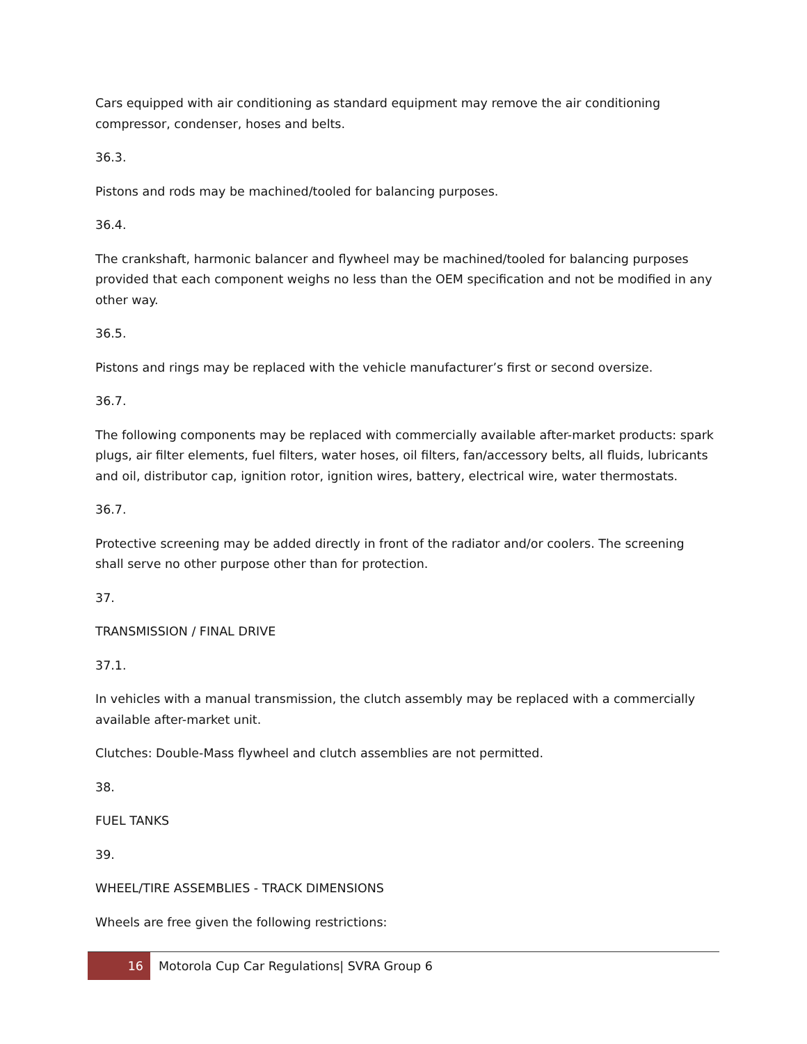Cars equipped with air conditioning as standard equipment may remove the air conditioning compressor, condenser, hoses and belts.
36.3.
Pistons and rods may be machined/tooled for balancing purposes.
36.4.
The crankshaft, harmonic balancer and flywheel may be machined/tooled for balancing purposes provided that each component weighs no less than the OEM specification and not be modified in any other way.
36.5.
Pistons and rings may be replaced with the vehicle manufacturer’s first or second oversize.
36.7.
The following components may be replaced with commercially available after-market products: spark plugs, air filter elements, fuel filters, water hoses, oil filters, fan/accessory belts, all fluids, lubricants and oil, distributor cap, ignition rotor, ignition wires, battery, electrical wire, water thermostats.
36.7.
Protective screening may be added directly in front of the radiator and/or coolers. The screening shall serve no other purpose other than for protection.
37.
TRANSMISSION / FINAL DRIVE
37.1.
In vehicles with a manual transmission, the clutch assembly may be replaced with a commercially available after-market unit.
Clutches: Double-Mass flywheel and clutch assemblies are not permitted.
38.
FUEL TANKS
39.
WHEEL/TIRE ASSEMBLIES - TRACK DIMENSIONS
Wheels are free given the following restrictions:
16
Motorola Cup Car Regulations| SVRA Group 6